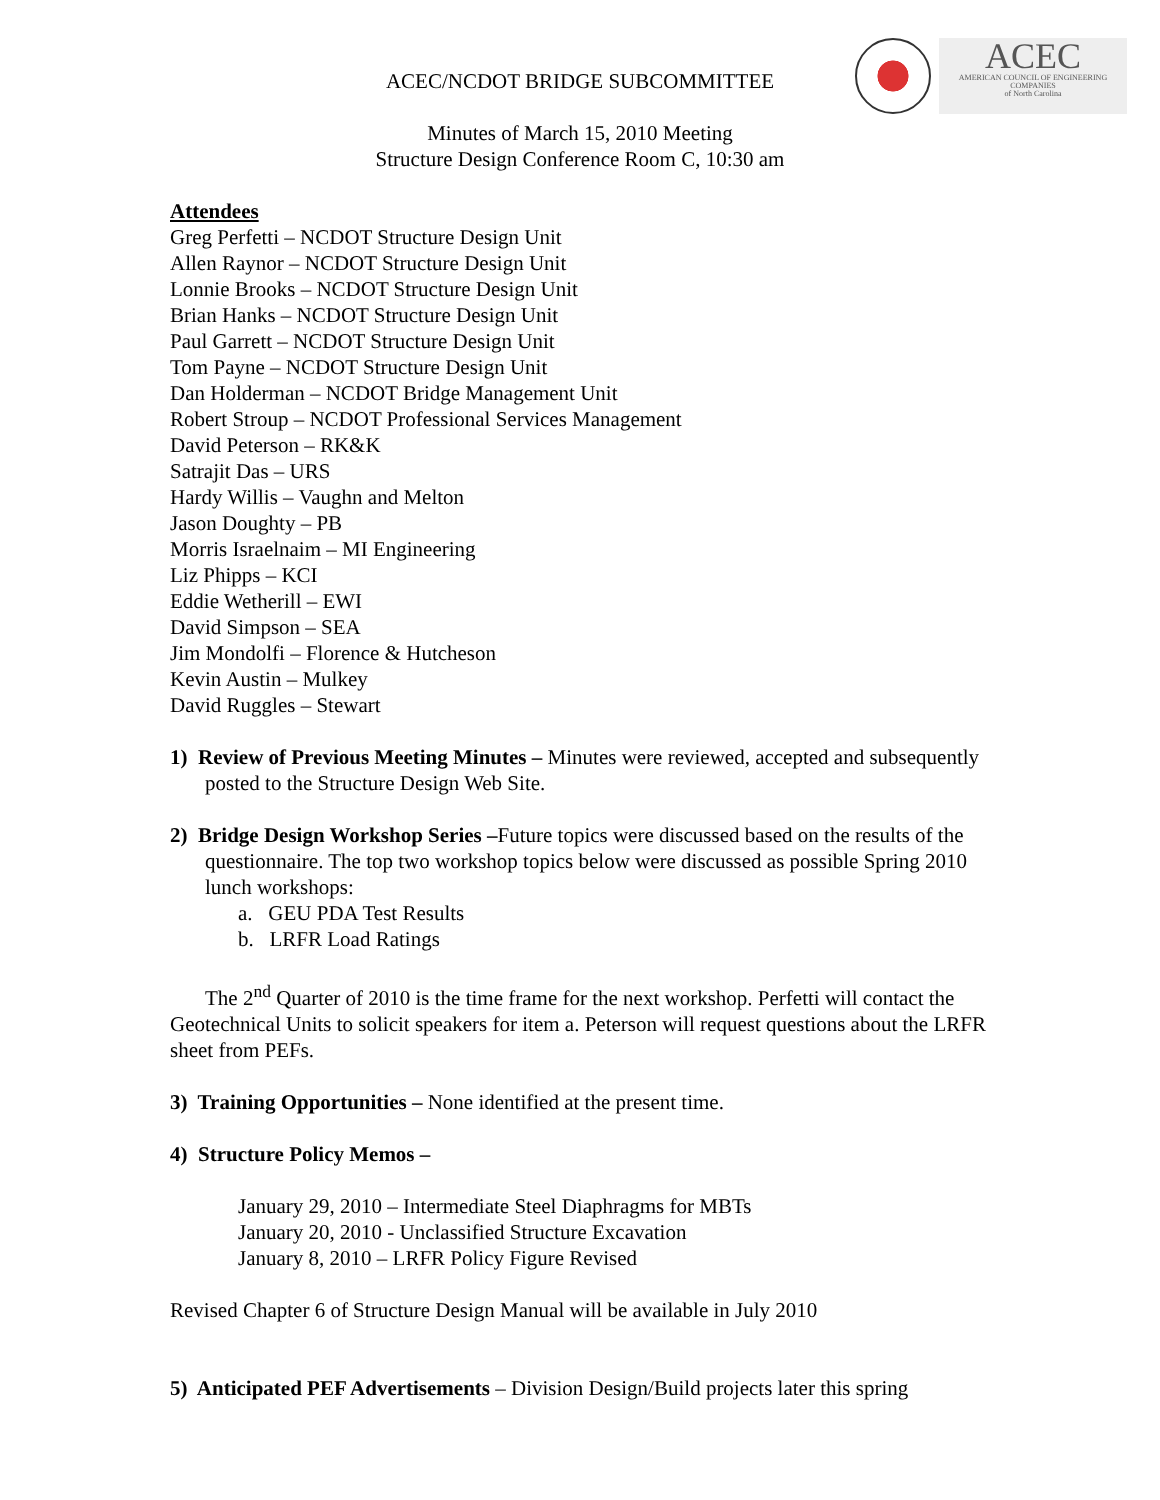ACEC
AMERICAN COUNCIL OF ENGINEERING COMPANIES
of North Carolina
ACEC/NCDOT BRIDGE SUBCOMMITTEE
Minutes of March 15, 2010 Meeting
Structure Design Conference Room C, 10:30 am
Attendees
Greg Perfetti – NCDOT Structure Design Unit
Allen Raynor – NCDOT Structure Design Unit
Lonnie Brooks – NCDOT Structure Design Unit
Brian Hanks – NCDOT Structure Design Unit
Paul Garrett – NCDOT Structure Design Unit
Tom Payne – NCDOT Structure Design Unit
Dan Holderman – NCDOT Bridge Management Unit
Robert Stroup – NCDOT Professional Services Management
David Peterson – RK&K
Satrajit Das – URS
Hardy Willis – Vaughn and Melton
Jason Doughty – PB
Morris Israelnaim – MI Engineering
Liz Phipps – KCI
Eddie Wetherill – EWI
David Simpson – SEA
Jim Mondolfi – Florence & Hutcheson
Kevin Austin – Mulkey
David Ruggles – Stewart
1) Review of Previous Meeting Minutes – Minutes were reviewed, accepted and subsequently posted to the Structure Design Web Site.
2) Bridge Design Workshop Series –Future topics were discussed based on the results of the questionnaire. The top two workshop topics below were discussed as possible Spring 2010 lunch workshops:
a. GEU PDA Test Results
b. LRFR Load Ratings
The 2<sup>nd</sup> Quarter of 2010 is the time frame for the next workshop. Perfetti will contact the Geotechnical Units to solicit speakers for item a. Peterson will request questions about the LRFR sheet from PEFs.
3) Training Opportunities – None identified at the present time.
4) Structure Policy Memos –
January 29, 2010 – Intermediate Steel Diaphragms for MBTs
January 20, 2010 - Unclassified Structure Excavation
January 8, 2010 – LRFR Policy Figure Revised
Revised Chapter 6 of Structure Design Manual will be available in July 2010
5) Anticipated PEF Advertisements – Division Design/Build projects later this spring